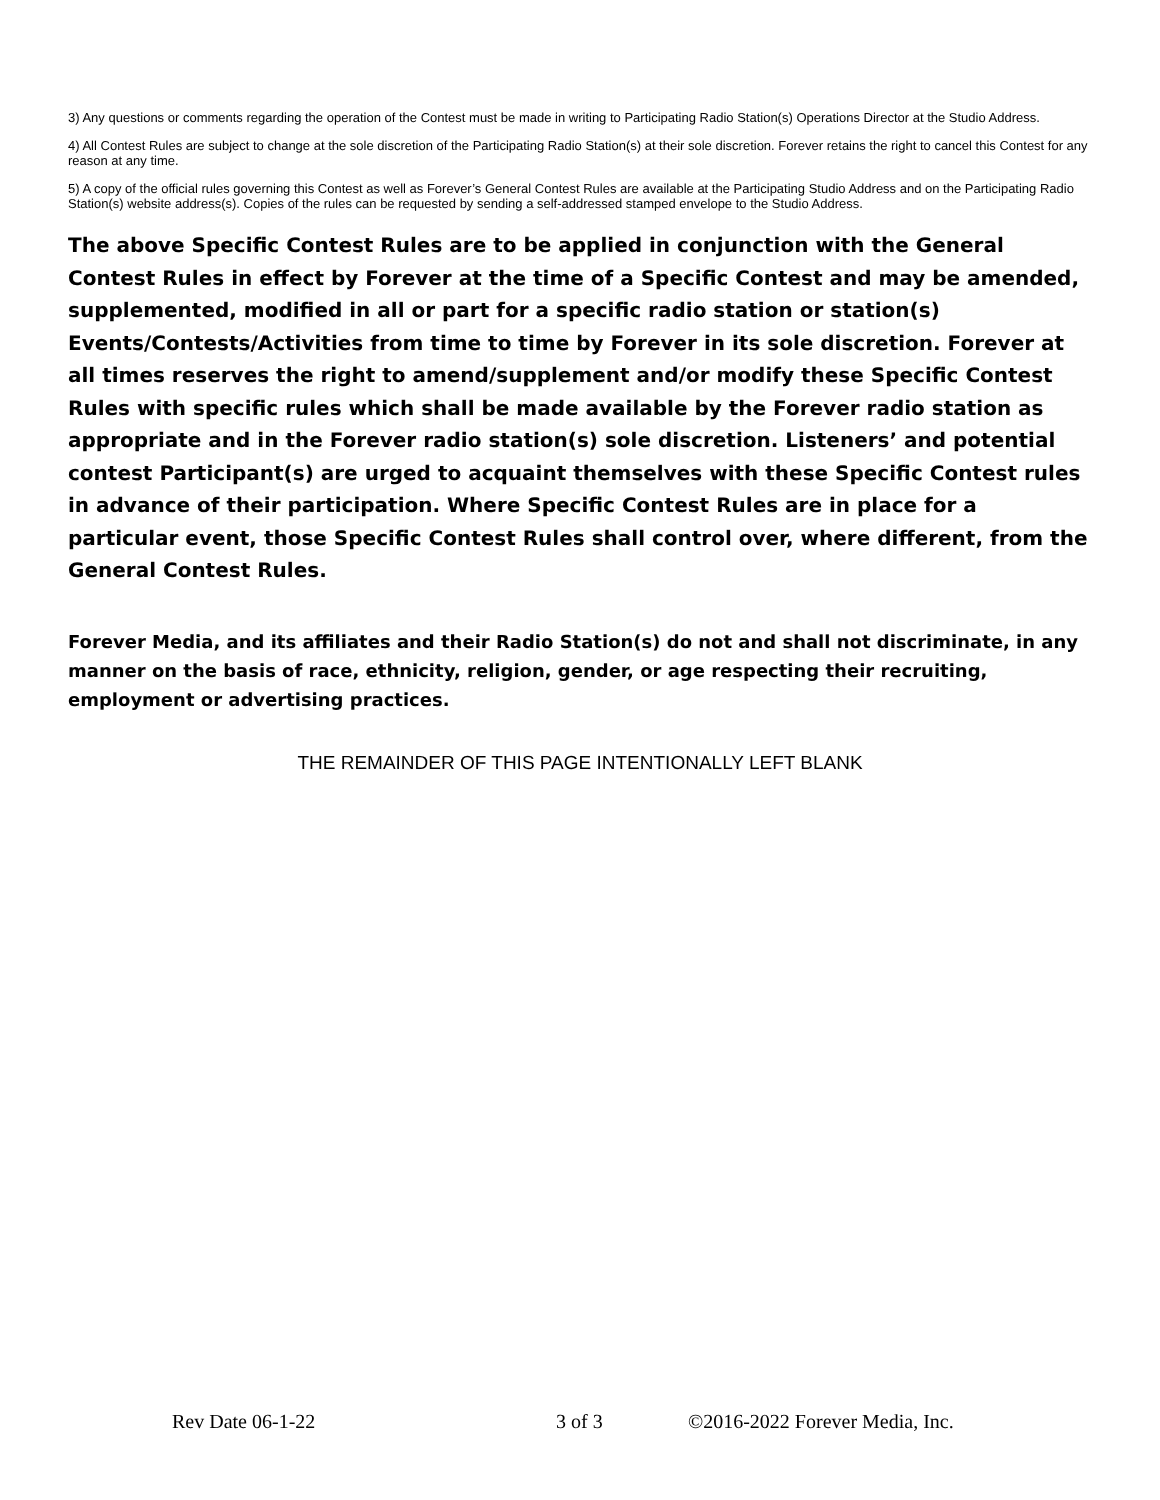3) Any questions or comments regarding the operation of the Contest must be made in writing to Participating Radio Station(s) Operations Director at the Studio Address.
4) All Contest Rules are subject to change at the sole discretion of the Participating Radio Station(s) at their sole discretion. Forever retains the right to cancel this Contest for any reason at any time.
5) A copy of the official rules governing this Contest as well as Forever’s General Contest Rules are available at the Participating Studio Address and on the Participating Radio Station(s) website address(s). Copies of the rules can be requested by sending a self-addressed stamped envelope to the Studio Address.
The above Specific Contest Rules are to be applied in conjunction with the General Contest Rules in effect by Forever at the time of a Specific Contest and may be amended, supplemented, modified in all or part for a specific radio station or station(s) Events/Contests/Activities from time to time by Forever in its sole discretion. Forever at all times reserves the right to amend/supplement and/or modify these Specific Contest Rules with specific rules which shall be made available by the Forever radio station as appropriate and in the Forever radio station(s) sole discretion. Listeners’ and potential contest Participant(s) are urged to acquaint themselves with these Specific Contest rules in advance of their participation. Where Specific Contest Rules are in place for a particular event, those Specific Contest Rules shall control over, where different, from the General Contest Rules.
Forever Media, and its affiliates and their Radio Station(s) do not and shall not discriminate, in any manner on the basis of race, ethnicity, religion, gender, or age respecting their recruiting, employment or advertising practices.
THE REMAINDER OF THIS PAGE INTENTIONALLY LEFT BLANK
Rev Date 06-1-22 3 of 3 ©2016-2022 Forever Media, Inc.